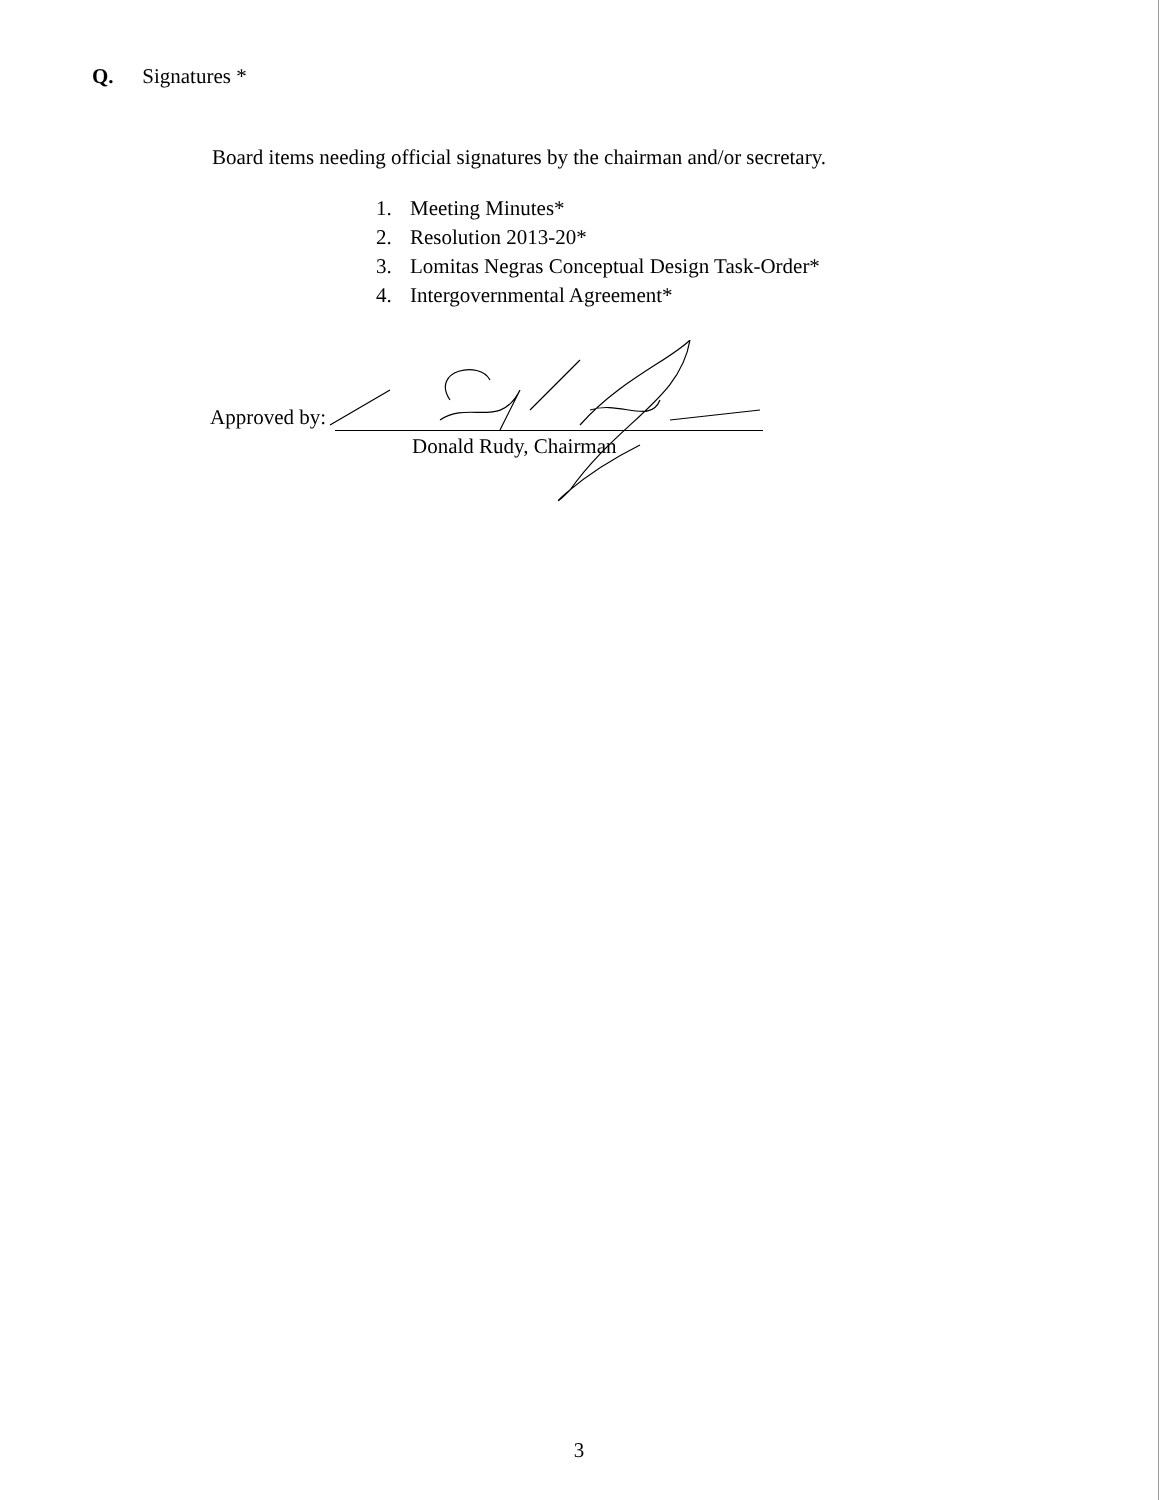Q. Signatures *
Board items needing official signatures by the chairman and/or secretary.
1. Meeting Minutes*
2. Resolution 2013-20*
3. Lomitas Negras Conceptual Design Task-Order*
4. Intergovernmental Agreement*
Approved by:
Donald Rudy, Chairman
3